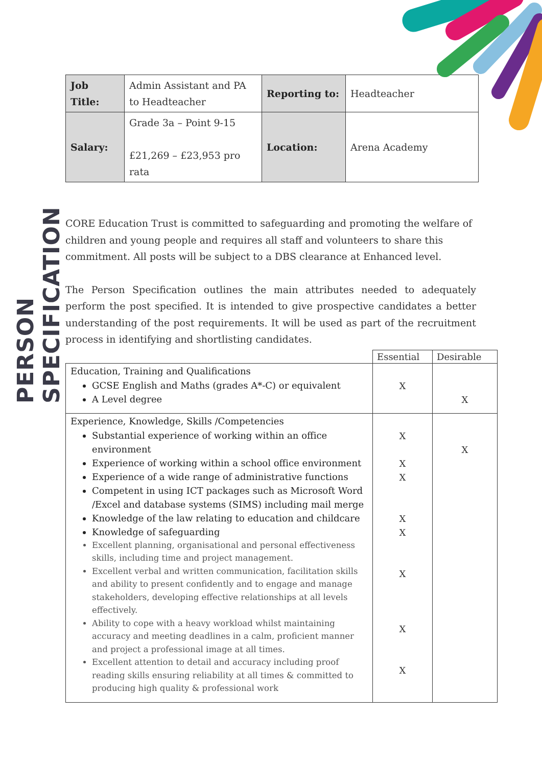PERSON SPECIFICATION
| Job Title: | Admin Assistant and PA to Headteacher | Reporting to: | Headteacher |
| Salary: | Grade 3a – Point 9-15 £21,269 – £23,953 pro rata | Location: | Arena Academy |
CORE Education Trust is committed to safeguarding and promoting the welfare of children and young people and requires all staff and volunteers to share this commitment. All posts will be subject to a DBS clearance at Enhanced level.
The Person Specification outlines the main attributes needed to adequately perform the post specified. It is intended to give prospective candidates a better understanding of the post requirements. It will be used as part of the recruitment process in identifying and shortlisting candidates.
| | Essential | Desirable |
| --- | --- | --- |
| Education, Training and Qualifications GCSE English and Maths (grades A*-C) or equivalent A Level degree | X | X |
| Experience, Knowledge, Skills /Competencies Substantial experience of working within an office environment Experience of working within a school office environment Experience of a wide range of administrative functions Competent in using ICT packages such as Microsoft Word /Excel and database systems (SIMS) including mail merge Knowledge of the law relating to education and childcare Knowledge of safeguarding Excellent planning, organisational and personal effectiveness skills, including time and project management. Excellent verbal and written communication, facilitation skills and ability to present confidently and to engage and manage stakeholders, developing effective relationships at all levels effectively. Ability to cope with a heavy workload whilst maintaining accuracy and meeting deadlines in a calm, proficient manner and project a professional image at all times. Excellent attention to detail and accuracy including proof reading skills ensuring reliability at all times & committed to producing high quality & professional work | X X X X X X X X | X |